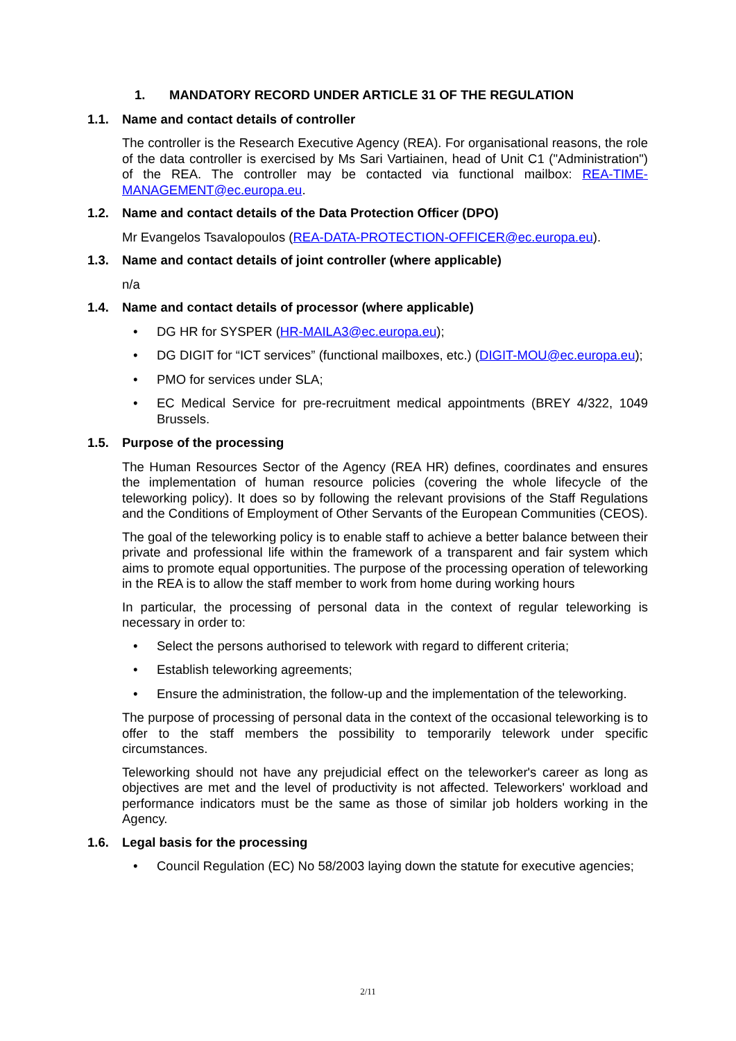1. MANDATORY RECORD UNDER ARTICLE 31 OF THE REGULATION
1.1. Name and contact details of controller
The controller is the Research Executive Agency (REA). For organisational reasons, the role of the data controller is exercised by Ms Sari Vartiainen, head of Unit C1 ("Administration") of the REA. The controller may be contacted via functional mailbox: REA-TIME-MANAGEMENT@ec.europa.eu.
1.2. Name and contact details of the Data Protection Officer (DPO)
Mr Evangelos Tsavalopoulos (REA-DATA-PROTECTION-OFFICER@ec.europa.eu).
1.3. Name and contact details of joint controller (where applicable)
n/a
1.4. Name and contact details of processor (where applicable)
• DG HR for SYSPER (HR-MAILA3@ec.europa.eu);
• DG DIGIT for “ICT services” (functional mailboxes, etc.) (DIGIT-MOU@ec.europa.eu);
• PMO for services under SLA;
• EC Medical Service for pre-recruitment medical appointments (BREY 4/322, 1049 Brussels.
1.5. Purpose of the processing
The Human Resources Sector of the Agency (REA HR) defines, coordinates and ensures the implementation of human resource policies (covering the whole lifecycle of the teleworking policy). It does so by following the relevant provisions of the Staff Regulations and the Conditions of Employment of Other Servants of the European Communities (CEOS).
The goal of the teleworking policy is to enable staff to achieve a better balance between their private and professional life within the framework of a transparent and fair system which aims to promote equal opportunities. The purpose of the processing operation of teleworking in the REA is to allow the staff member to work from home during working hours
In particular, the processing of personal data in the context of regular teleworking is necessary in order to:
• Select the persons authorised to telework with regard to different criteria;
• Establish teleworking agreements;
• Ensure the administration, the follow-up and the implementation of the teleworking.
The purpose of processing of personal data in the context of the occasional teleworking is to offer to the staff members the possibility to temporarily telework under specific circumstances.
Teleworking should not have any prejudicial effect on the teleworker's career as long as objectives are met and the level of productivity is not affected. Teleworkers' workload and performance indicators must be the same as those of similar job holders working in the Agency.
1.6. Legal basis for the processing
• Council Regulation (EC) No 58/2003 laying down the statute for executive agencies;
2/11